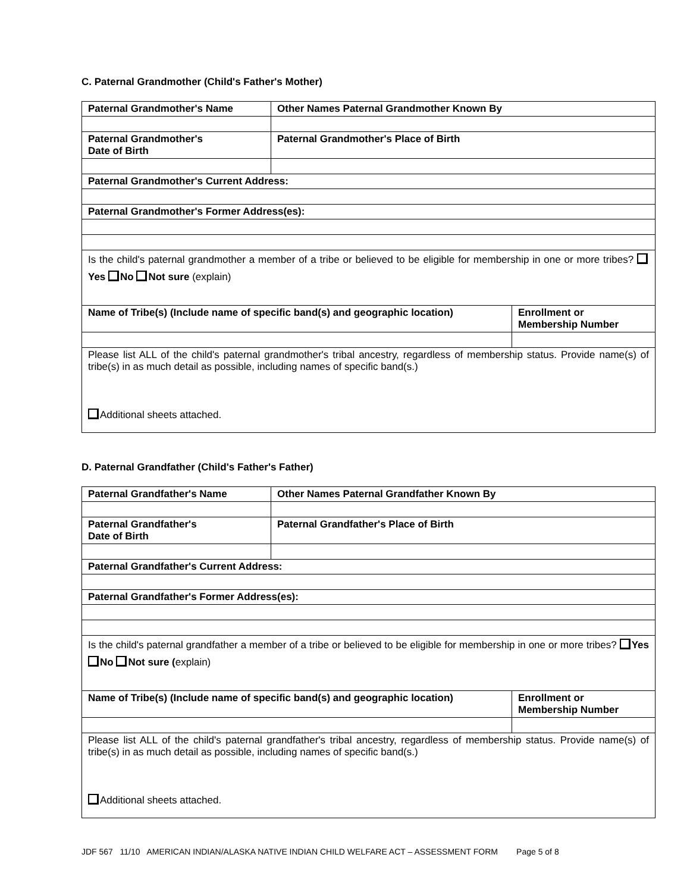C. Paternal Grandmother (Child's Father's Mother)
| Paternal Grandmother's Name | Other Names Paternal Grandmother Known By | |
| Paternal Grandmother's Date of Birth | Paternal Grandmother's Place of Birth | |
| Paternal Grandmother's Current Address: | | |
| Paternal Grandmother's Former Address(es): | | |
| Is the child's paternal grandmother a member of a tribe or believed to be eligible for membership in one or more tribes? Yes No Not sure (explain) | | |
| Name of Tribe(s) (Include name of specific band(s) and geographic location) | | Enrollment or Membership Number |
| Please list ALL of the child's paternal grandmother's tribal ancestry, regardless of membership status. Provide name(s) of tribe(s) in as much detail as possible, including names of specific band(s.) Additional sheets attached. | | |
D. Paternal Grandfather (Child's Father's Father)
| Paternal Grandfather's Name | Other Names Paternal Grandfather Known By | |
| Paternal Grandfather's Date of Birth | Paternal Grandfather's Place of Birth | |
| Paternal Grandfather's Current Address: | | |
| Paternal Grandfather's Former Address(es): | | |
| Is the child's paternal grandfather a member of a tribe or believed to be eligible for membership in one or more tribes? Yes No Not sure ( explain) | | |
| Name of Tribe(s) (Include name of specific band(s) and geographic location) | | Enrollment or Membership Number |
| Please list ALL of the child's paternal grandfather's tribal ancestry, regardless of membership status. Provide name(s) of tribe(s) in as much detail as possible, including names of specific band(s.) Additional sheets attached. | | |
JDF 567 11/10 AMERICAN INDIAN/ALASKA NATIVE INDIAN CHILD WELFARE ACT – ASSESSMENT FORM Page 5 of 8